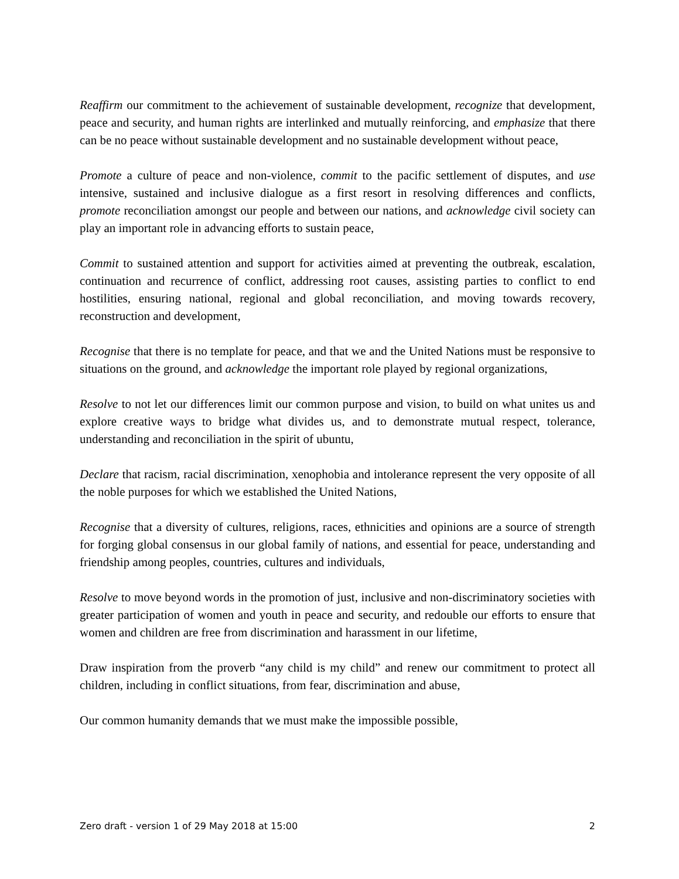Reaffirm our commitment to the achievement of sustainable development, recognize that development, peace and security, and human rights are interlinked and mutually reinforcing, and emphasize that there can be no peace without sustainable development and no sustainable development without peace,
Promote a culture of peace and non-violence, commit to the pacific settlement of disputes, and use intensive, sustained and inclusive dialogue as a first resort in resolving differences and conflicts, promote reconciliation amongst our people and between our nations, and acknowledge civil society can play an important role in advancing efforts to sustain peace,
Commit to sustained attention and support for activities aimed at preventing the outbreak, escalation, continuation and recurrence of conflict, addressing root causes, assisting parties to conflict to end hostilities, ensuring national, regional and global reconciliation, and moving towards recovery, reconstruction and development,
Recognise that there is no template for peace, and that we and the United Nations must be responsive to situations on the ground, and acknowledge the important role played by regional organizations,
Resolve to not let our differences limit our common purpose and vision, to build on what unites us and explore creative ways to bridge what divides us, and to demonstrate mutual respect, tolerance, understanding and reconciliation in the spirit of ubuntu,
Declare that racism, racial discrimination, xenophobia and intolerance represent the very opposite of all the noble purposes for which we established the United Nations,
Recognise that a diversity of cultures, religions, races, ethnicities and opinions are a source of strength for forging global consensus in our global family of nations, and essential for peace, understanding and friendship among peoples, countries, cultures and individuals,
Resolve to move beyond words in the promotion of just, inclusive and non-discriminatory societies with greater participation of women and youth in peace and security, and redouble our efforts to ensure that women and children are free from discrimination and harassment in our lifetime,
Draw inspiration from the proverb “any child is my child” and renew our commitment to protect all children, including in conflict situations, from fear, discrimination and abuse,
Our common humanity demands that we must make the impossible possible,
Zero draft - version 1 of 29 May 2018 at 15:00 2